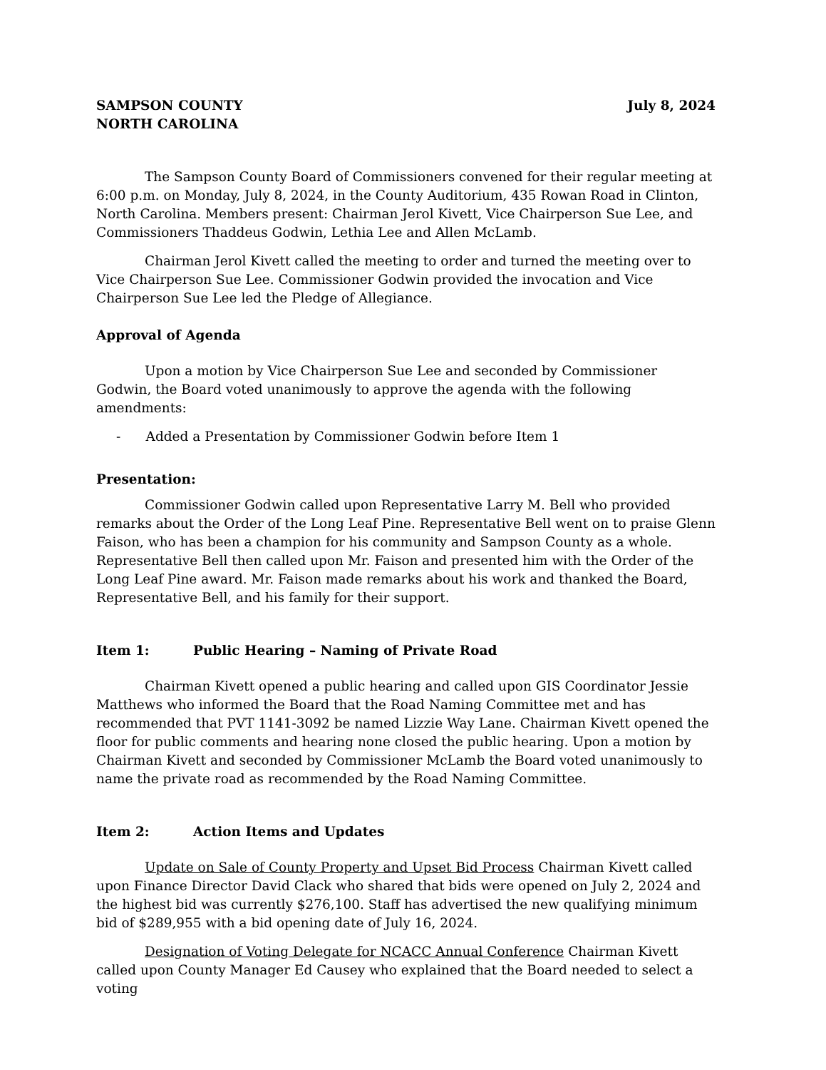SAMPSON COUNTY
NORTH CAROLINA
July 8, 2024
The Sampson County Board of Commissioners convened for their regular meeting at 6:00 p.m. on Monday, July 8, 2024, in the County Auditorium, 435 Rowan Road in Clinton, North Carolina. Members present: Chairman Jerol Kivett, Vice Chairperson Sue Lee, and Commissioners Thaddeus Godwin, Lethia Lee and Allen McLamb.
Chairman Jerol Kivett called the meeting to order and turned the meeting over to Vice Chairperson Sue Lee. Commissioner Godwin provided the invocation and Vice Chairperson Sue Lee led the Pledge of Allegiance.
Approval of Agenda
Upon a motion by Vice Chairperson Sue Lee and seconded by Commissioner Godwin, the Board voted unanimously to approve the agenda with the following amendments:
- Added a Presentation by Commissioner Godwin before Item 1
Presentation:
Commissioner Godwin called upon Representative Larry M. Bell who provided remarks about the Order of the Long Leaf Pine. Representative Bell went on to praise Glenn Faison, who has been a champion for his community and Sampson County as a whole. Representative Bell then called upon Mr. Faison and presented him with the Order of the Long Leaf Pine award. Mr. Faison made remarks about his work and thanked the Board, Representative Bell, and his family for their support.
Item 1: Public Hearing – Naming of Private Road
Chairman Kivett opened a public hearing and called upon GIS Coordinator Jessie Matthews who informed the Board that the Road Naming Committee met and has recommended that PVT 1141-3092 be named Lizzie Way Lane. Chairman Kivett opened the floor for public comments and hearing none closed the public hearing. Upon a motion by Chairman Kivett and seconded by Commissioner McLamb the Board voted unanimously to name the private road as recommended by the Road Naming Committee.
Item 2: Action Items and Updates
Update on Sale of County Property and Upset Bid Process Chairman Kivett called upon Finance Director David Clack who shared that bids were opened on July 2, 2024 and the highest bid was currently $276,100. Staff has advertised the new qualifying minimum bid of $289,955 with a bid opening date of July 16, 2024.
Designation of Voting Delegate for NCACC Annual Conference Chairman Kivett called upon County Manager Ed Causey who explained that the Board needed to select a voting